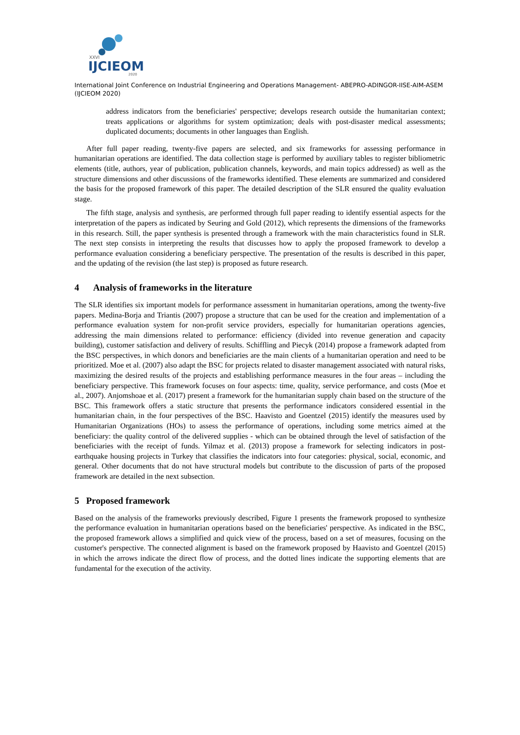XXVI
IJCIEOM
2020
International Joint Conference on Industrial Engineering and Operations Management- ABEPRO-ADINGOR-IISE-AIM-ASEM (IJCIEOM 2020)
address indicators from the beneficiaries' perspective; develops research outside the humanitarian context; treats applications or algorithms for system optimization; deals with post-disaster medical assessments; duplicated documents; documents in other languages than English.
After full paper reading, twenty-five papers are selected, and six frameworks for assessing performance in humanitarian operations are identified. The data collection stage is performed by auxiliary tables to register bibliometric elements (title, authors, year of publication, publication channels, keywords, and main topics addressed) as well as the structure dimensions and other discussions of the frameworks identified. These elements are summarized and considered the basis for the proposed framework of this paper. The detailed description of the SLR ensured the quality evaluation stage.
The fifth stage, analysis and synthesis, are performed through full paper reading to identify essential aspects for the interpretation of the papers as indicated by Seuring and Gold (2012), which represents the dimensions of the frameworks in this research. Still, the paper synthesis is presented through a framework with the main characteristics found in SLR. The next step consists in interpreting the results that discusses how to apply the proposed framework to develop a performance evaluation considering a beneficiary perspective. The presentation of the results is described in this paper, and the updating of the revision (the last step) is proposed as future research.
4 Analysis of frameworks in the literature
The SLR identifies six important models for performance assessment in humanitarian operations, among the twenty-five papers. Medina-Borja and Triantis (2007) propose a structure that can be used for the creation and implementation of a performance evaluation system for non-profit service providers, especially for humanitarian operations agencies, addressing the main dimensions related to performance: efficiency (divided into revenue generation and capacity building), customer satisfaction and delivery of results. Schiffling and Piecyk (2014) propose a framework adapted from the BSC perspectives, in which donors and beneficiaries are the main clients of a humanitarian operation and need to be prioritized. Moe et al. (2007) also adapt the BSC for projects related to disaster management associated with natural risks, maximizing the desired results of the projects and establishing performance measures in the four areas – including the beneficiary perspective. This framework focuses on four aspects: time, quality, service performance, and costs (Moe et al., 2007). Anjomshoae et al. (2017) present a framework for the humanitarian supply chain based on the structure of the BSC. This framework offers a static structure that presents the performance indicators considered essential in the humanitarian chain, in the four perspectives of the BSC. Haavisto and Goentzel (2015) identify the measures used by Humanitarian Organizations (HOs) to assess the performance of operations, including some metrics aimed at the beneficiary: the quality control of the delivered supplies - which can be obtained through the level of satisfaction of the beneficiaries with the receipt of funds. Yilmaz et al. (2013) propose a framework for selecting indicators in post-earthquake housing projects in Turkey that classifies the indicators into four categories: physical, social, economic, and general. Other documents that do not have structural models but contribute to the discussion of parts of the proposed framework are detailed in the next subsection.
5 Proposed framework
Based on the analysis of the frameworks previously described, Figure 1 presents the framework proposed to synthesize the performance evaluation in humanitarian operations based on the beneficiaries' perspective. As indicated in the BSC, the proposed framework allows a simplified and quick view of the process, based on a set of measures, focusing on the customer's perspective. The connected alignment is based on the framework proposed by Haavisto and Goentzel (2015) in which the arrows indicate the direct flow of process, and the dotted lines indicate the supporting elements that are fundamental for the execution of the activity.